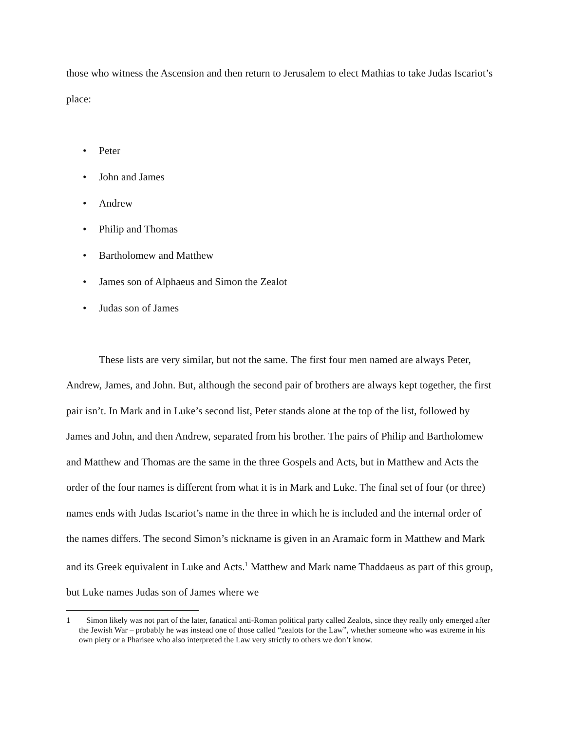those who witness the Ascension and then return to Jerusalem to elect Mathias to take Judas Iscariot’s place:
• Peter
• John and James
• Andrew
• Philip and Thomas
• Bartholomew and Matthew
• James son of Alphaeus and Simon the Zealot
• Judas son of James
These lists are very similar, but not the same. The first four men named are always Peter, Andrew, James, and John. But, although the second pair of brothers are always kept together, the first pair isn’t. In Mark and in Luke’s second list, Peter stands alone at the top of the list, followed by James and John, and then Andrew, separated from his brother. The pairs of Philip and Bartholomew and Matthew and Thomas are the same in the three Gospels and Acts, but in Matthew and Acts the order of the four names is different from what it is in Mark and Luke. The final set of four (or three) names ends with Judas Iscariot’s name in the three in which he is included and the internal order of the names differs. The second Simon’s nickname is given in an Aramaic form in Matthew and Mark and its Greek equivalent in Luke and Acts.<sup>1</sup> Matthew and Mark name Thaddaeus as part of this group, but Luke names Judas son of James where we
1 Simon likely was not part of the later, fanatical anti-Roman political party called Zealots, since they really only emerged after the Jewish War – probably he was instead one of those called “zealots for the Law”, whether someone who was extreme in his own piety or a Pharisee who also interpreted the Law very strictly to others we don’t know.